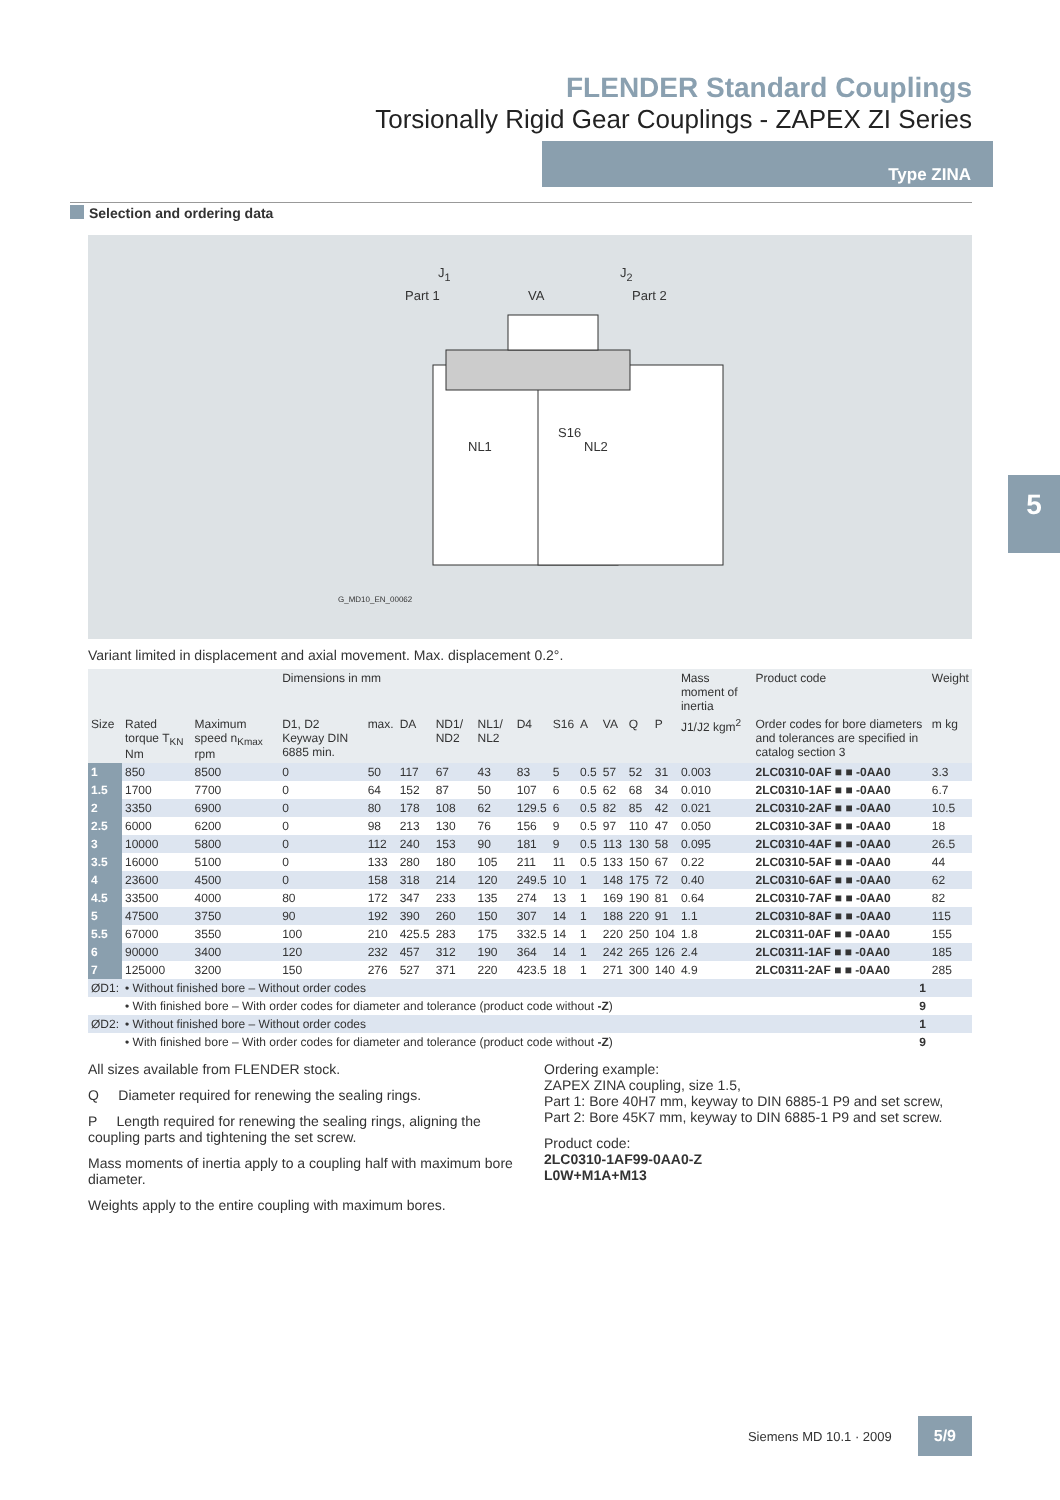FLENDER Standard Couplings
Torsionally Rigid Gear Couplings - ZAPEX ZI Series
Type ZINA
Selection and ordering data
J<sub>1</sub> J<sub>2</sub>
Part 1 VA Part 2
S16
NL1 NL2
G_MD10_EN_00062
Variant limited in displacement and axial movement. Max. displacement 0.2°.
| | | | Dimensions in mm | | | | | | | | | | | Mass moment of inertia | Product code | Weight |
| --- | --- | --- | --- | --- | --- | --- | --- | --- | --- | --- | --- | --- | --- | --- | --- | --- |
| Size | Rated torque T<sub>KN</sub> Nm | Maximum speed n<sub>Kmax</sub> rpm | D1, D2 Keyway DIN 6885 min. | max. | DA | ND1/ ND2 | NL1/ NL2 | D4 | S16 | A | VA | Q | P | J1/J2 kgm<sup>2</sup> | Order codes for bore diameters and tolerances are specified in catalog section 3 | m kg |
| 1 | 850 | 8500 | 0 | 50 | 117 | 67 | 43 | 83 | 5 | 0.5 | 57 | 52 | 31 | 0.003 | 2LC0310-0AF ■ ■ -0AA0 | 3.3 |
| 1.5 | 1700 | 7700 | 0 | 64 | 152 | 87 | 50 | 107 | 6 | 0.5 | 62 | 68 | 34 | 0.010 | 2LC0310-1AF ■ ■ -0AA0 | 6.7 |
| 2 | 3350 | 6900 | 0 | 80 | 178 | 108 | 62 | 129.5 | 6 | 0.5 | 82 | 85 | 42 | 0.021 | 2LC0310-2AF ■ ■ -0AA0 | 10.5 |
| 2.5 | 6000 | 6200 | 0 | 98 | 213 | 130 | 76 | 156 | 9 | 0.5 | 97 | 110 | 47 | 0.050 | 2LC0310-3AF ■ ■ -0AA0 | 18 |
| 3 | 10000 | 5800 | 0 | 112 | 240 | 153 | 90 | 181 | 9 | 0.5 | 113 | 130 | 58 | 0.095 | 2LC0310-4AF ■ ■ -0AA0 | 26.5 |
| 3.5 | 16000 | 5100 | 0 | 133 | 280 | 180 | 105 | 211 | 11 | 0.5 | 133 | 150 | 67 | 0.22 | 2LC0310-5AF ■ ■ -0AA0 | 44 |
| 4 | 23600 | 4500 | 0 | 158 | 318 | 214 | 120 | 249.5 | 10 | 1 | 148 | 175 | 72 | 0.40 | 2LC0310-6AF ■ ■ -0AA0 | 62 |
| 4.5 | 33500 | 4000 | 80 | 172 | 347 | 233 | 135 | 274 | 13 | 1 | 169 | 190 | 81 | 0.64 | 2LC0310-7AF ■ ■ -0AA0 | 82 |
| 5 | 47500 | 3750 | 90 | 192 | 390 | 260 | 150 | 307 | 14 | 1 | 188 | 220 | 91 | 1.1 | 2LC0310-8AF ■ ■ -0AA0 | 115 |
| 5.5 | 67000 | 3550 | 100 | 210 | 425.5 | 283 | 175 | 332.5 | 14 | 1 | 220 | 250 | 104 | 1.8 | 2LC0311-0AF ■ ■ -0AA0 | 155 |
| 6 | 90000 | 3400 | 120 | 232 | 457 | 312 | 190 | 364 | 14 | 1 | 242 | 265 | 126 | 2.4 | 2LC0311-1AF ■ ■ -0AA0 | 185 |
| 7 | 125000 | 3200 | 150 | 276 | 527 | 371 | 220 | 423.5 | 18 | 1 | 271 | 300 | 140 | 4.9 | 2LC0311-2AF ■ ■ -0AA0 | 285 |
| ØD1: | • Without finished bore – Without order codes | | | | | | | | | | | | | | 1 | |
| | • With finished bore – With order codes for diameter and tolerance (product code without -Z ) | | | | | | | | | | | | | | 9 | |
| ØD2: | • Without finished bore – Without order codes | | | | | | | | | | | | | | 1 | |
| | • With finished bore – With order codes for diameter and tolerance (product code without -Z ) | | | | | | | | | | | | | | 9 | |
All sizes available from FLENDER stock.
Q Diameter required for renewing the sealing rings.
P Length required for renewing the sealing rings, aligning the coupling parts and tightening the set screw.
Mass moments of inertia apply to a coupling half with maximum bore diameter.
Weights apply to the entire coupling with maximum bores.
Ordering example:
ZAPEX ZINA coupling, size 1.5,
Part 1: Bore 40H7 mm, keyway to DIN 6885-1 P9 and set screw,
Part 2: Bore 45K7 mm, keyway to DIN 6885-1 P9 and set screw.
Product code:
2LC0310-1AF99-0AA0-Z
L0W+M1A+M13
5
Siemens MD 10.1 · 2009 5/9